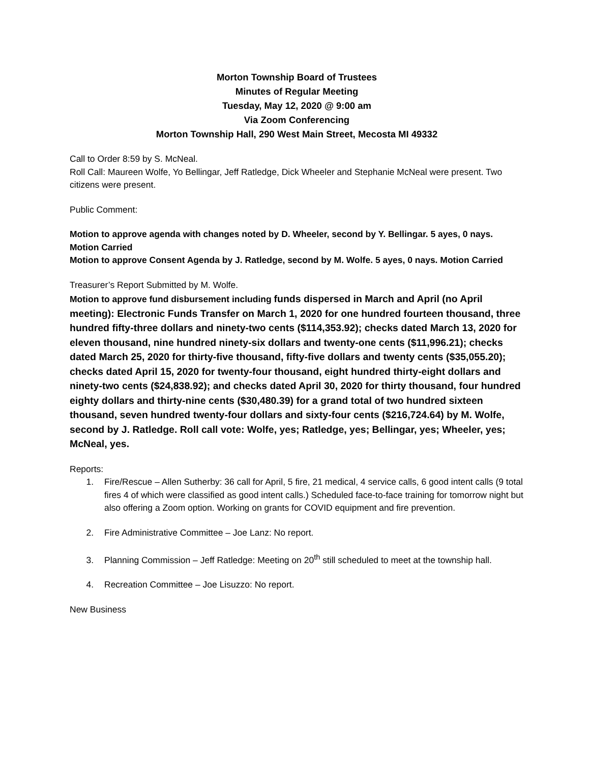Morton Township Board of Trustees
Minutes of Regular Meeting
Tuesday, May 12, 2020 @ 9:00 am
Via Zoom Conferencing
Morton Township Hall, 290 West Main Street, Mecosta MI 49332
Call to Order 8:59 by S. McNeal.
Roll Call: Maureen Wolfe, Yo Bellingar, Jeff Ratledge, Dick Wheeler and Stephanie McNeal were present. Two citizens were present.
Public Comment:
Motion to approve agenda with changes noted by D. Wheeler, second by Y. Bellingar. 5 ayes, 0 nays. Motion Carried
Motion to approve Consent Agenda by J. Ratledge, second by M. Wolfe. 5 ayes, 0 nays. Motion Carried
Treasurer’s Report Submitted by M. Wolfe.
Motion to approve fund disbursement including funds dispersed in March and April (no April meeting): Electronic Funds Transfer on March 1, 2020 for one hundred fourteen thousand, three hundred fifty-three dollars and ninety-two cents ($114,353.92); checks dated March 13, 2020 for eleven thousand, nine hundred ninety-six dollars and twenty-one cents ($11,996.21); checks dated March 25, 2020 for thirty-five thousand, fifty-five dollars and twenty cents ($35,055.20); checks dated April 15, 2020 for twenty-four thousand, eight hundred thirty-eight dollars and ninety-two cents ($24,838.92); and checks dated April 30, 2020 for thirty thousand, four hundred eighty dollars and thirty-nine cents ($30,480.39) for a grand total of two hundred sixteen thousand, seven hundred twenty-four dollars and sixty-four cents ($216,724.64) by M. Wolfe, second by J. Ratledge. Roll call vote: Wolfe, yes; Ratledge, yes; Bellingar, yes; Wheeler, yes; McNeal, yes.
Reports:
1. Fire/Rescue – Allen Sutherby: 36 call for April, 5 fire, 21 medical, 4 service calls, 6 good intent calls (9 total fires 4 of which were classified as good intent calls.) Scheduled face-to-face training for tomorrow night but also offering a Zoom option. Working on grants for COVID equipment and fire prevention.
2. Fire Administrative Committee – Joe Lanz: No report.
3. Planning Commission – Jeff Ratledge: Meeting on 20<sup>th</sup> still scheduled to meet at the township hall.
4. Recreation Committee – Joe Lisuzzo: No report.
New Business